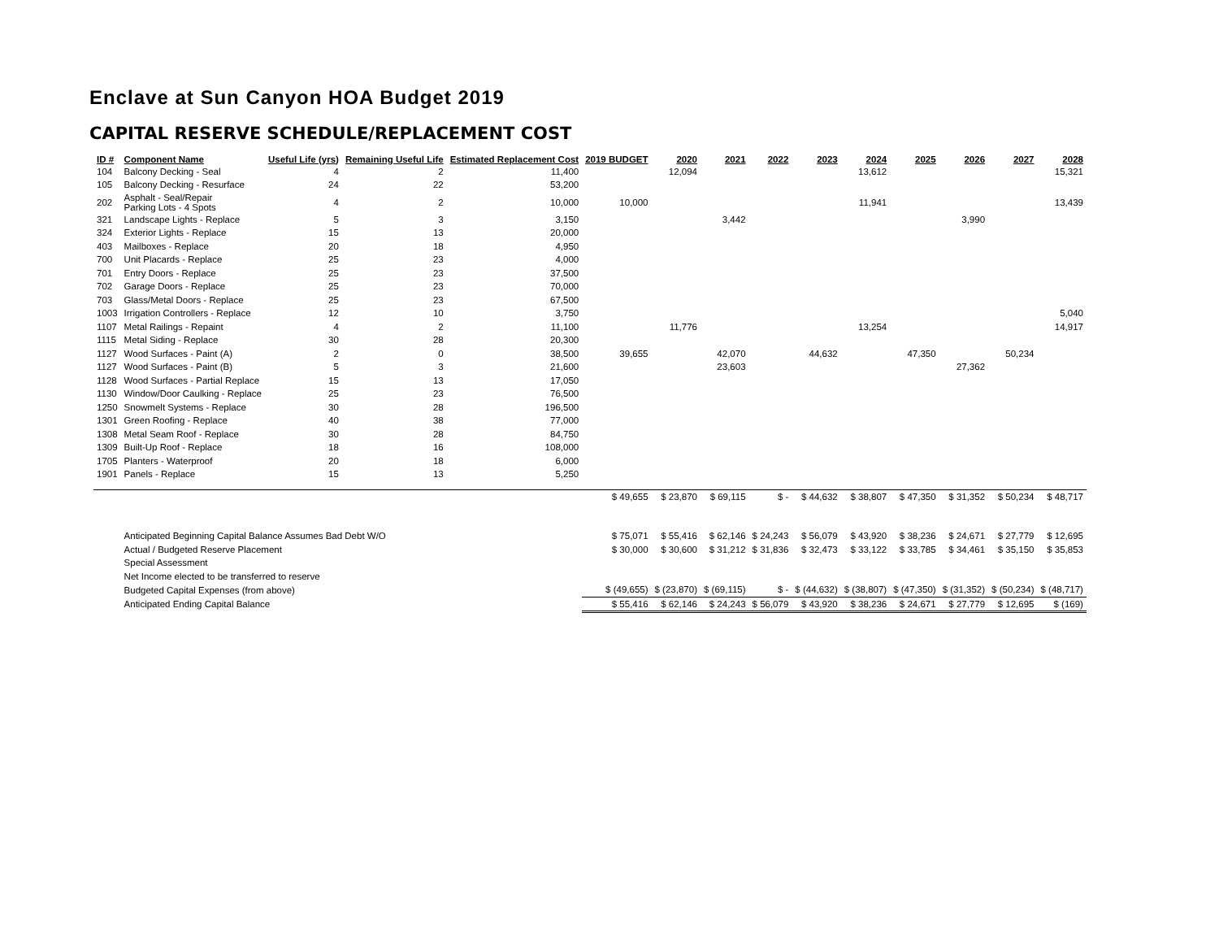Enclave at Sun Canyon HOA Budget 2019
CAPITAL RESERVE SCHEDULE/REPLACEMENT COST
| ID # | Component Name | Useful Life (yrs) | Remaining Useful Life | Estimated Replacement Cost | 2019 BUDGET | 2020 | 2021 | 2022 | 2023 | 2024 | 2025 | 2026 | 2027 | 2028 |
| --- | --- | --- | --- | --- | --- | --- | --- | --- | --- | --- | --- | --- | --- | --- |
| 104 | Balcony Decking - Seal | 4 | 2 | 11,400 | | 12,094 | | | | 13,612 | | | | 15,321 |
| 105 | Balcony Decking - Resurface | 24 | 22 | 53,200 | | | | | | | | | | |
| 202 | Asphalt - Seal/Repair Parking Lots - 4 Spots | 4 | 2 | 10,000 | 10,000 | | | | | 11,941 | | | | 13,439 |
| 321 | Landscape Lights - Replace | 5 | 3 | 3,150 | | | 3,442 | | | | | 3,990 | | |
| 324 | Exterior Lights - Replace | 15 | 13 | 20,000 | | | | | | | | | | |
| 403 | Mailboxes - Replace | 20 | 18 | 4,950 | | | | | | | | | | |
| 700 | Unit Placards - Replace | 25 | 23 | 4,000 | | | | | | | | | | |
| 701 | Entry Doors - Replace | 25 | 23 | 37,500 | | | | | | | | | | |
| 702 | Garage Doors - Replace | 25 | 23 | 70,000 | | | | | | | | | | |
| 703 | Glass/Metal Doors - Replace | 25 | 23 | 67,500 | | | | | | | | | | |
| 1003 | Irrigation Controllers - Replace | 12 | 10 | 3,750 | | | | | | | | | | 5,040 |
| 1107 | Metal Railings - Repaint | 4 | 2 | 11,100 | | 11,776 | | | | 13,254 | | | | 14,917 |
| 1115 | Metal Siding - Replace | 30 | 28 | 20,300 | | | | | | | | | | |
| 1127 | Wood Surfaces - Paint (A) | 2 | 0 | 38,500 | 39,655 | | 42,070 | | 44,632 | | 47,350 | | 50,234 | |
| 1127 | Wood Surfaces - Paint (B) | 5 | 3 | 21,600 | | | 23,603 | | | | | 27,362 | | |
| 1128 | Wood Surfaces - Partial Replace | 15 | 13 | 17,050 | | | | | | | | | | |
| 1130 | Window/Door Caulking - Replace | 25 | 23 | 76,500 | | | | | | | | | | |
| 1250 | Snowmelt Systems - Replace | 30 | 28 | 196,500 | | | | | | | | | | |
| 1301 | Green Roofing - Replace | 40 | 38 | 77,000 | | | | | | | | | | |
| 1308 | Metal Seam Roof - Replace | 30 | 28 | 84,750 | | | | | | | | | | |
| 1309 | Built-Up Roof - Replace | 18 | 16 | 108,000 | | | | | | | | | | |
| 1705 | Planters - Waterproof | 20 | 18 | 6,000 | | | | | | | | | | |
| 1901 | Panels - Replace | 15 | 13 | 5,250 | | | | | | | | | | |
| | | | | | $ 49,655 | $ 23,870 | $ 69,115 | $ - | $ 44,632 | $ 38,807 | $ 47,350 | $ 31,352 | $ 50,234 | $ 48,717 |
| | Anticipated Beginning Capital Balance Assumes Bad Debt W/O | | | | $ 75,071 | $ 55,416 | $ 62,146 | $ 24,243 | $ 56,079 | $ 43,920 | $ 38,236 | $ 24,671 | $ 27,779 | $ 12,695 |
| | Actual / Budgeted Reserve Placement | | | | $ 30,000 | $ 30,600 | $ 31,212 | $ 31,836 | $ 32,473 | $ 33,122 | $ 33,785 | $ 34,461 | $ 35,150 | $ 35,853 |
| | Special Assessment | | | | | | | | | | | | | |
| | Net Income elected to be transferred to reserve | | | | | | | | | | | | | |
| | Budgeted Capital Expenses (from above) | | | | $ (49,655) | $ (23,870) | $ (69,115) | $ - | $ (44,632) | $ (38,807) | $ (47,350) | $ (31,352) | $ (50,234) | $ (48,717) |
| | Anticipated Ending Capital Balance | | | | $ 55,416 | $ 62,146 | $ 24,243 | $ 56,079 | $ 43,920 | $ 38,236 | $ 24,671 | $ 27,779 | $ 12,695 | $ (169) |